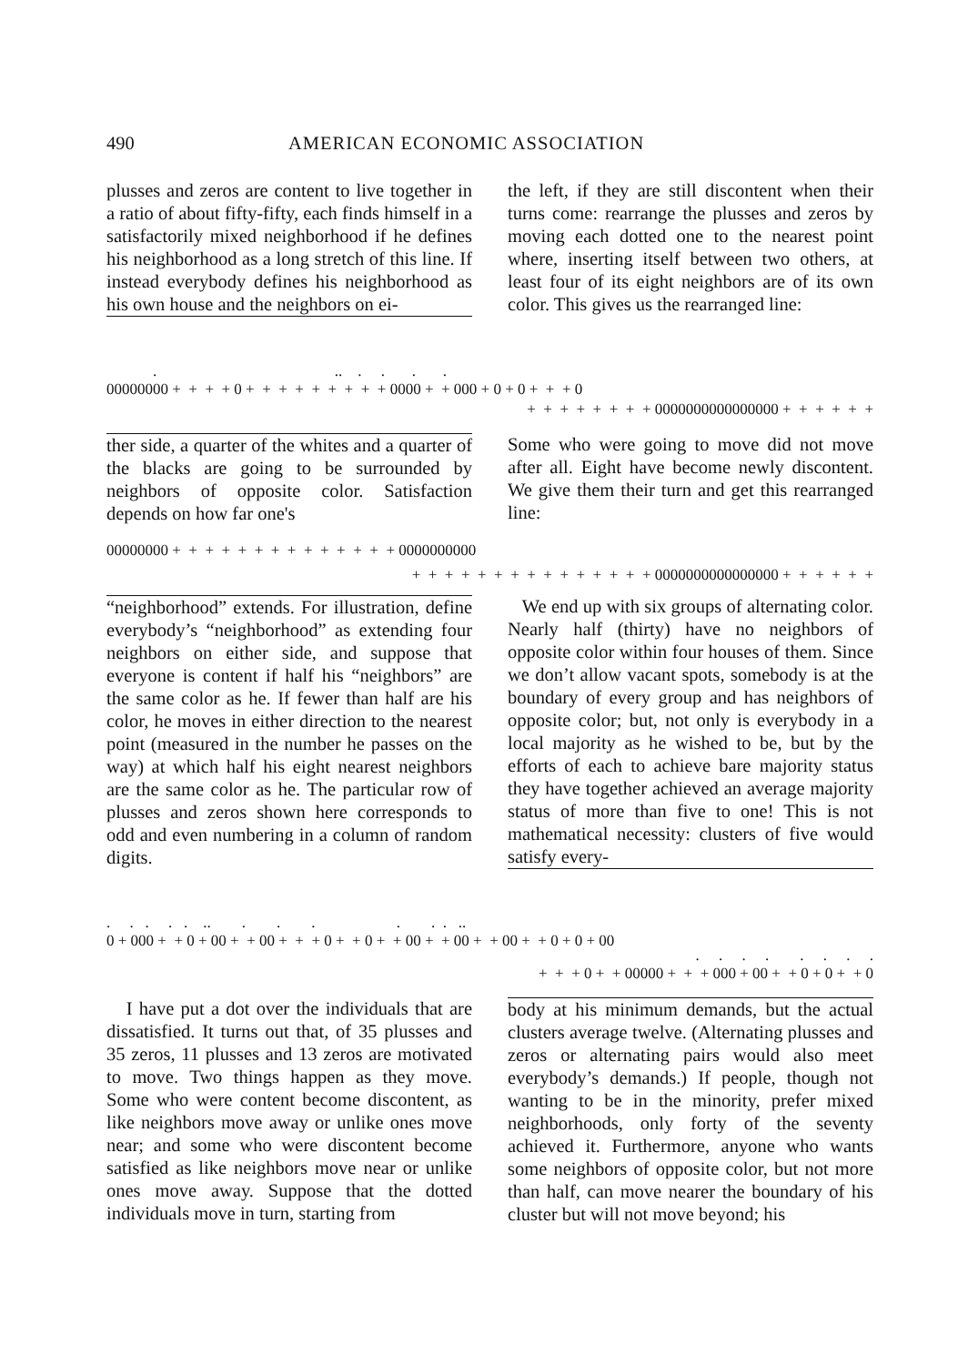490 AMERICAN ECONOMIC ASSOCIATION
plusses and zeros are content to live together in a ratio of about fifty-fifty, each finds himself in a satisfactorily mixed neighborhood if he defines his neighborhood as a long stretch of this line. If instead everybody defines his neighborhood as his own house and the neighbors on ei-
the left, if they are still discontent when their turns come: rearrange the plusses and zeros by moving each dotted one to the nearest point where, inserting itself between two others, at least four of its eight neighbors are of its own color. This gives us the rearranged line:
. .. . . . . 00000000 + + + + 0 + + + + + + + + + 0000 + + 000 + 0 + 0 + + + 0
+ + + + + + + + 0000000000000000 + + + + + +
ther side, a quarter of the whites and a quarter of the blacks are going to be surrounded by neighbors of opposite color. Satisfaction depends on how far one's
Some who were going to move did not move after all. Eight have become newly discontent. We give them their turn and get this rearranged line:
00000000 + + + + + + + + + + + + + + 0000000000
+ + + + + + + + + + + + + + + 0000000000000000 + + + + + +
“neighborhood” extends. For illustration, define everybody’s “neighborhood” as extending four neighbors on either side, and suppose that everyone is content if half his “neighbors” are the same color as he. If fewer than half are his color, he moves in either direction to the nearest point (measured in the number he passes on the way) at which half his eight nearest neighbors are the same color as he. The particular row of plusses and zeros shown here corresponds to odd and even numbering in a column of random digits.
We end up with six groups of alternating color. Nearly half (thirty) have no neighbors of opposite color within four houses of them. Since we don’t allow vacant spots, somebody is at the boundary of every group and has neighbors of opposite color; but, not only is everybody in a local majority as he wished to be, but by the efforts of each to achieve bare majority status they have together achieved an average majority status of more than five to one! This is not mathematical necessity: clusters of five would satisfy every-
. . . . . .. . . . . . . .. 0 + 000 + + 0 + 00 + + 00 + + + 0 + + 0 + + 00 + + 00 + + 00 + + 0 + 0 + 00
. . . . . . . . + + + 0 + + 00000 + + + 000 + 00 + + 0 + 0 + + 0
I have put a dot over the individuals that are dissatisfied. It turns out that, of 35 plusses and 35 zeros, 11 plusses and 13 zeros are motivated to move. Two things happen as they move. Some who were content become discontent, as like neighbors move away or unlike ones move near; and some who were discontent become satisfied as like neighbors move near or unlike ones move away. Suppose that the dotted individuals move in turn, starting from
body at his minimum demands, but the actual clusters average twelve. (Alternating plusses and zeros or alternating pairs would also meet everybody’s demands.) If people, though not wanting to be in the minority, prefer mixed neighborhoods, only forty of the seventy achieved it. Furthermore, anyone who wants some neighbors of opposite color, but not more than half, can move nearer the boundary of his cluster but will not move beyond; his